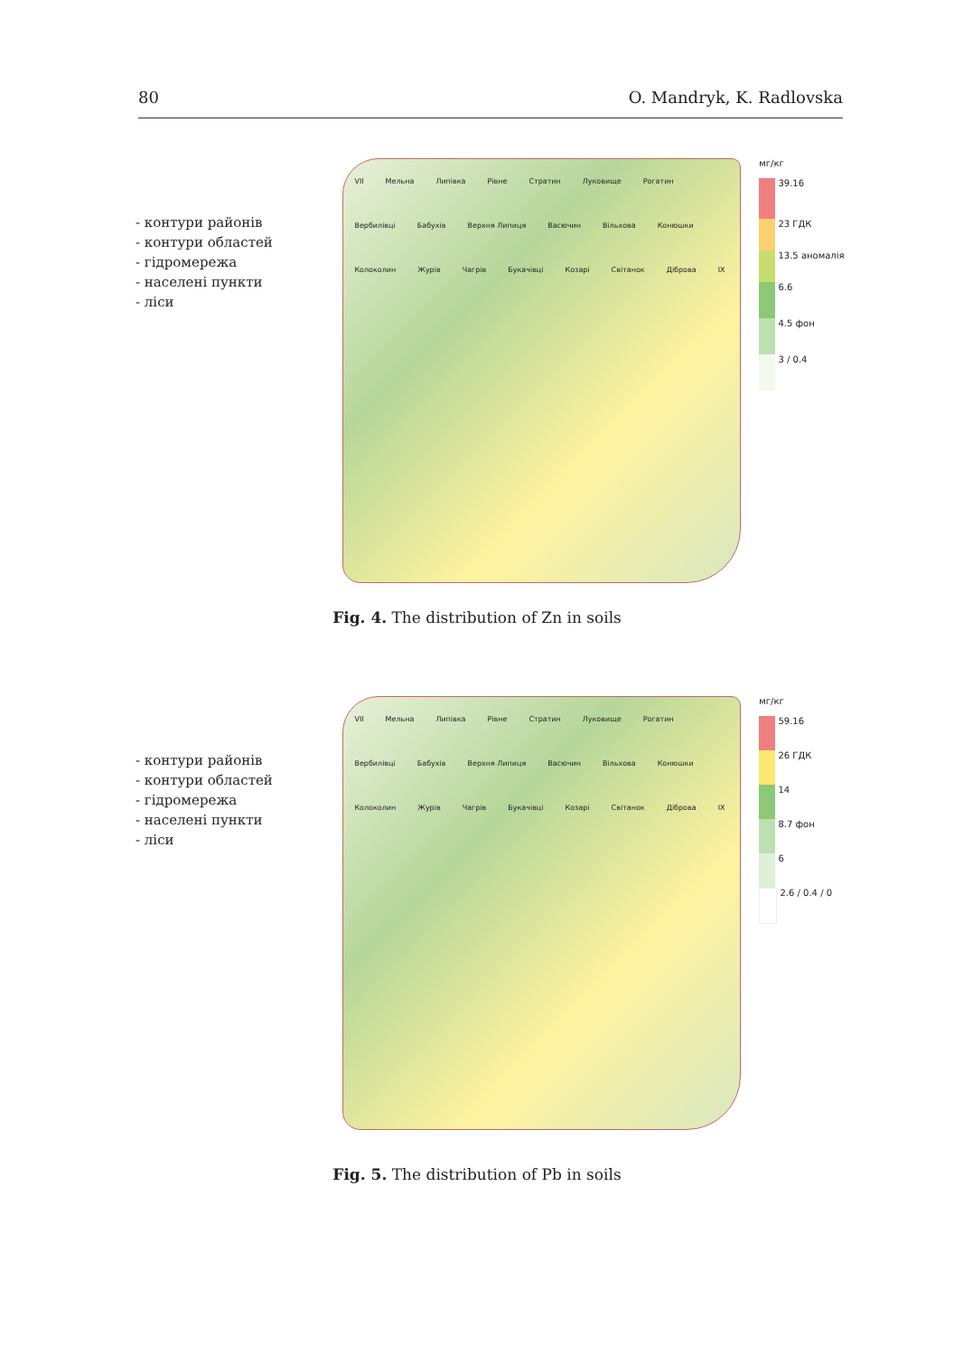80 O. Mandryk, K. Radlovska
- контури районів
- контури областей
- гідромережа
- населені пункти
- ліси
VII Мельна Липівка Рівне Стратин Луковище Рогатин Вербилівці Бабухів Верхня Липиця Васючин Вільхова Конюшки Колоколин Журів Чагрів Букачівці Козарі Світанок Діброва IX
мг/кг
39.16
23 ГДК
13.5 аномалія
6.6
4.5 фон
3 / 0.4
Fig. 4. The distribution of Zn in soils
- контури районів
- контури областей
- гідромережа
- населені пункти
- ліси
VII Мельна Липівка Рівне Стратин Луковище Рогатин Вербилівці Бабухів Верхня Липиця Васючин Вільхова Конюшки Колоколин Журів Чагрів Букачівці Козарі Світанок Діброва IX
мг/кг
59.16
26 ГДК
14
8.7 фон
6
2.6 / 0.4 / 0
Fig. 5. The distribution of Pb in soils